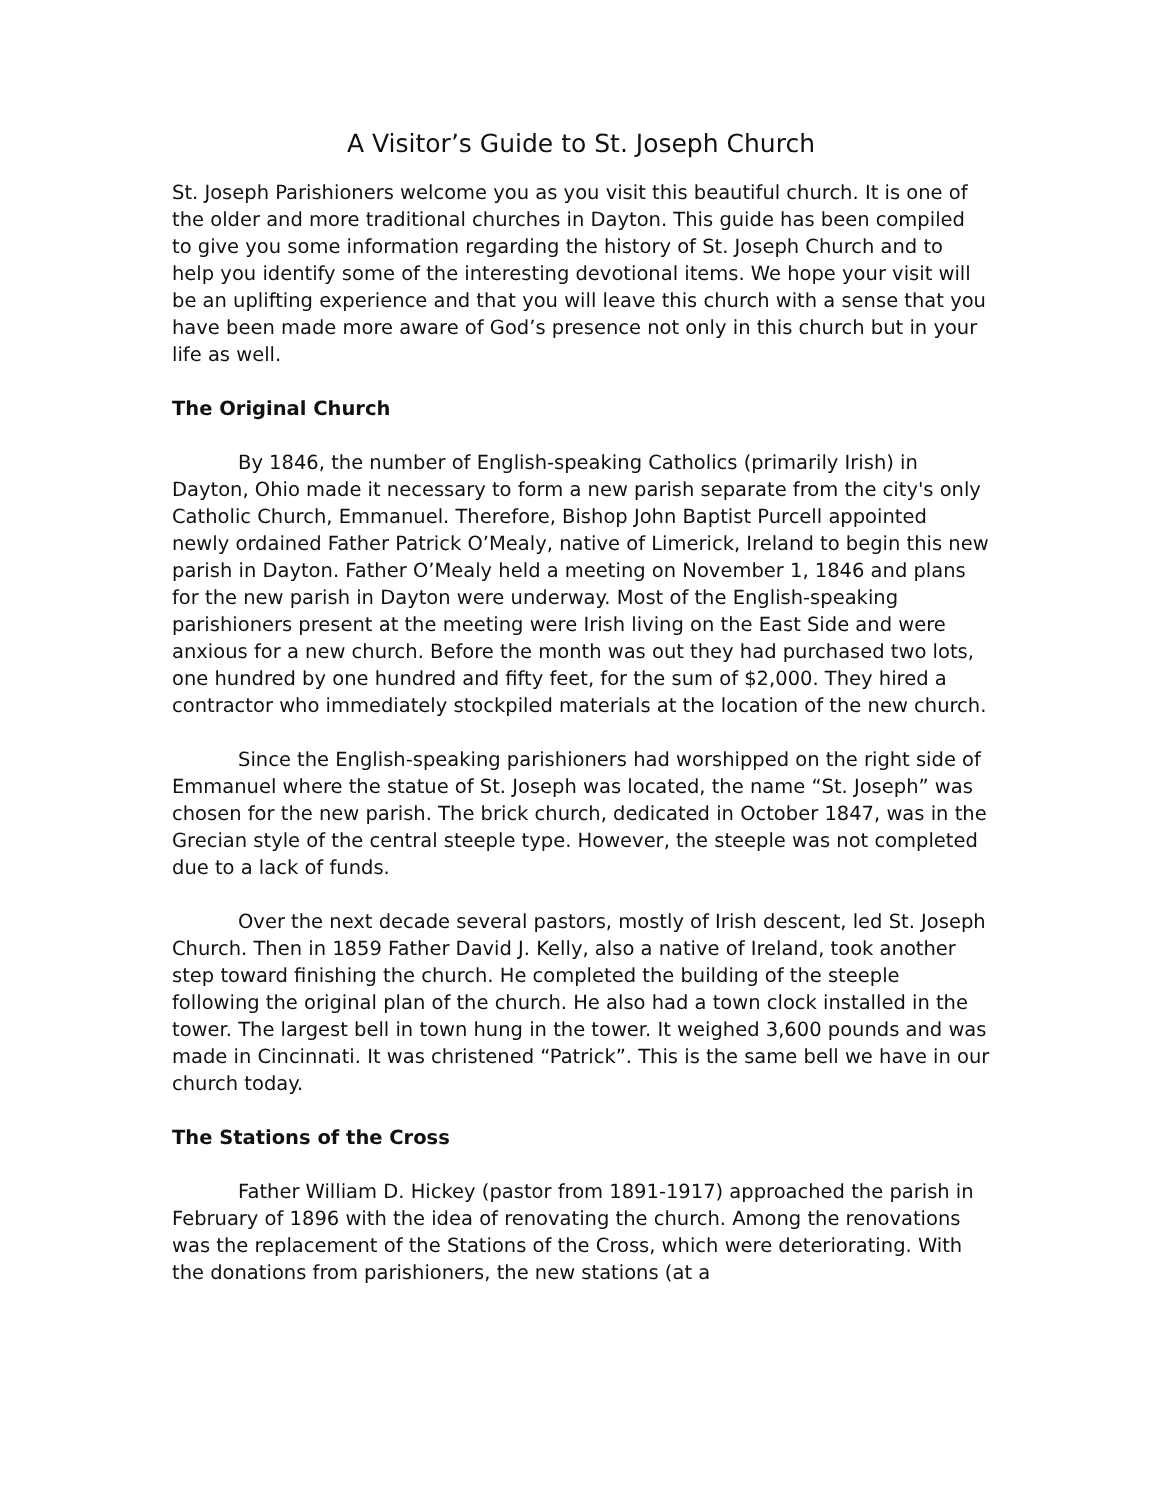A Visitor’s Guide to St. Joseph Church
St. Joseph Parishioners welcome you as you visit this beautiful church. It is one of the older and more traditional churches in Dayton. This guide has been compiled to give you some information regarding the history of St. Joseph Church and to help you identify some of the interesting devotional items. We hope your visit will be an uplifting experience and that you will leave this church with a sense that you have been made more aware of God’s presence not only in this church but in your life as well.
The Original Church
By 1846, the number of English-speaking Catholics (primarily Irish) in Dayton, Ohio made it necessary to form a new parish separate from the city's only Catholic Church, Emmanuel. Therefore, Bishop John Baptist Purcell appointed newly ordained Father Patrick O’Mealy, native of Limerick, Ireland to begin this new parish in Dayton. Father O’Mealy held a meeting on November 1, 1846 and plans for the new parish in Dayton were underway. Most of the English-speaking parishioners present at the meeting were Irish living on the East Side and were anxious for a new church. Before the month was out they had purchased two lots, one hundred by one hundred and fifty feet, for the sum of $2,000. They hired a contractor who immediately stockpiled materials at the location of the new church.
Since the English-speaking parishioners had worshipped on the right side of Emmanuel where the statue of St. Joseph was located, the name “St. Joseph” was chosen for the new parish. The brick church, dedicated in October 1847, was in the Grecian style of the central steeple type. However, the steeple was not completed due to a lack of funds.
Over the next decade several pastors, mostly of Irish descent, led St. Joseph Church. Then in 1859 Father David J. Kelly, also a native of Ireland, took another step toward finishing the church. He completed the building of the steeple following the original plan of the church. He also had a town clock installed in the tower. The largest bell in town hung in the tower. It weighed 3,600 pounds and was made in Cincinnati. It was christened “Patrick”. This is the same bell we have in our church today.
The Stations of the Cross
Father William D. Hickey (pastor from 1891-1917) approached the parish in February of 1896 with the idea of renovating the church. Among the renovations was the replacement of the Stations of the Cross, which were deteriorating. With the donations from parishioners, the new stations (at a